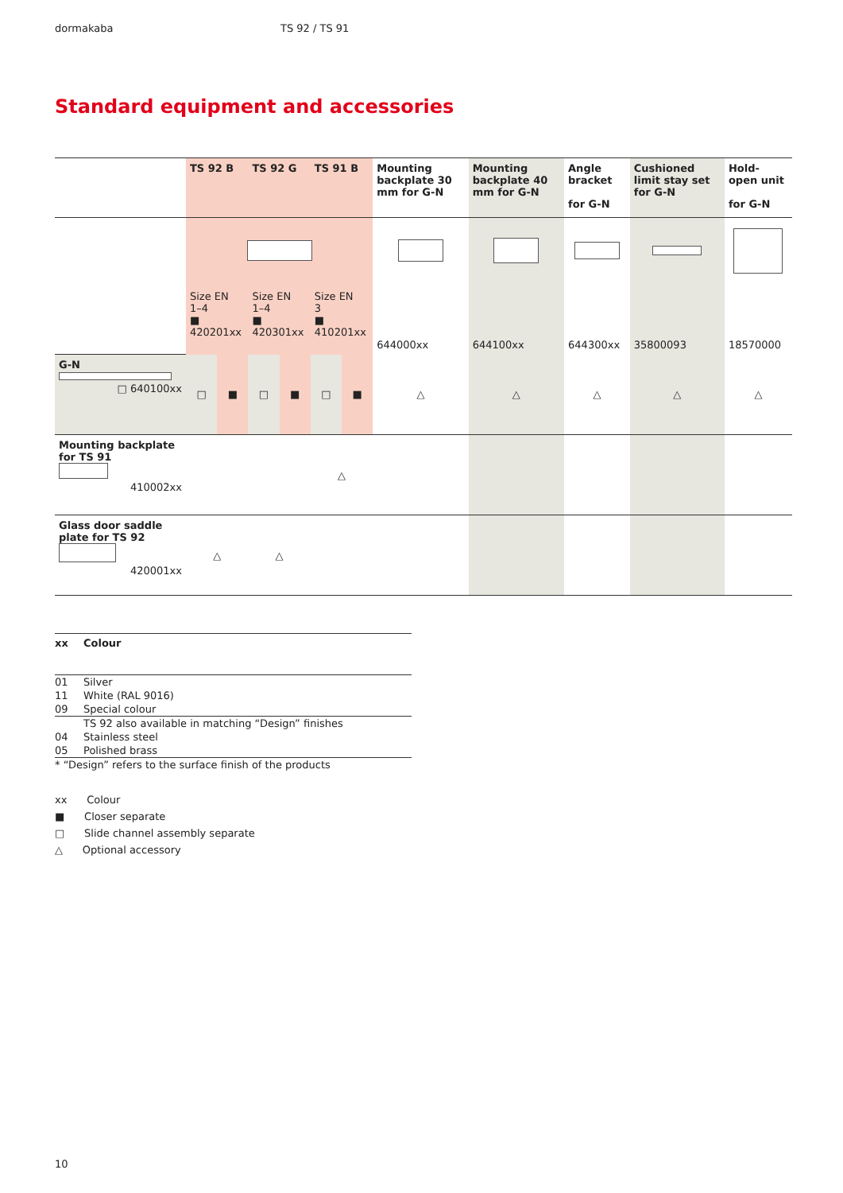dormakaba TS 92 / TS 91
Standard equipment and accessories
| | TS 92 B | | TS 92 G | | TS 91 B | | Mounting backplate 30 mm for G-N | Mounting backplate 40 mm for G-N | Angle bracket for G-N | Cushioned limit stay set for G-N | Hold-open unit for G-N |
| --- | --- | --- | --- | --- | --- | --- | --- | --- | --- | --- | --- |
| | Size EN 1–4 ■ 420201xx | | Size EN 1–4 ■ 420301xx | | Size EN 3 ■ 410201xx | | 644000xx | 644100xx | 644300xx | 35800093 | 18570000 |
| G-N □ 640100xx | □ | ■ | □ | ■ | □ | ■ | △ | △ | △ | △ | △ |
| Mounting backplate for TS 91 410002xx | | | | | △ | | | | | | |
| Glass door saddle plate for TS 92 420001xx | △ | | △ | | | | | | | | |
| xx | Colour |
| 01 | Silver |
| 11 | White (RAL 9016) |
| 09 | Special colour |
| | TS 92 also available in matching “Design” finishes |
| 04 | Stainless steel |
| 05 | Polished brass |
| * “Design” refers to the surface finish of the products | |
xx Colour
■ Closer separate
□ Slide channel assembly separate
△ Optional accessory
10